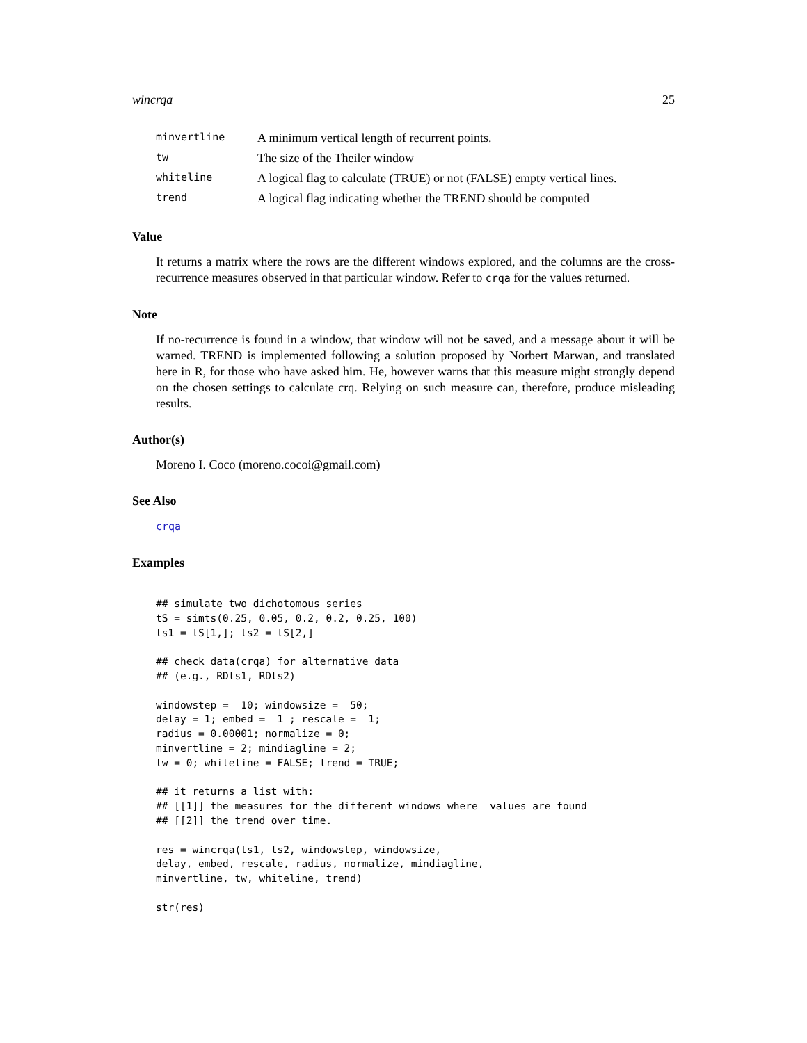wincrqa 25
| minvertline | A minimum vertical length of recurrent points. |
| tw | The size of the Theiler window |
| whiteline | A logical flag to calculate (TRUE) or not (FALSE) empty vertical lines. |
| trend | A logical flag indicating whether the TREND should be computed |
Value
It returns a matrix where the rows are the different windows explored, and the columns are the cross-recurrence measures observed in that particular window. Refer to crqa for the values returned.
Note
If no-recurrence is found in a window, that window will not be saved, and a message about it will be warned. TREND is implemented following a solution proposed by Norbert Marwan, and translated here in R, for those who have asked him. He, however warns that this measure might strongly depend on the chosen settings to calculate crq. Relying on such measure can, therefore, produce misleading results.
Author(s)
Moreno I. Coco (moreno.cocoi@gmail.com)
See Also
crqa
Examples
## simulate two dichotomous series
tS = simts(0.25, 0.05, 0.2, 0.2, 0.25, 100)
ts1 = tS[1,]; ts2 = tS[2,]

## check data(crqa) for alternative data
## (e.g., RDts1, RDts2)

windowstep =  10; windowsize =  50;
delay = 1; embed =  1 ; rescale =  1;
radius = 0.00001; normalize = 0;
minvertline = 2; mindiagline = 2;
tw = 0; whiteline = FALSE; trend = TRUE;

## it returns a list with:
## [[1]] the measures for the different windows where  values are found
## [[2]] the trend over time.

res = wincrqa(ts1, ts2, windowstep, windowsize,
delay, embed, rescale, radius, normalize, mindiagline,
minvertline, tw, whiteline, trend)

str(res)